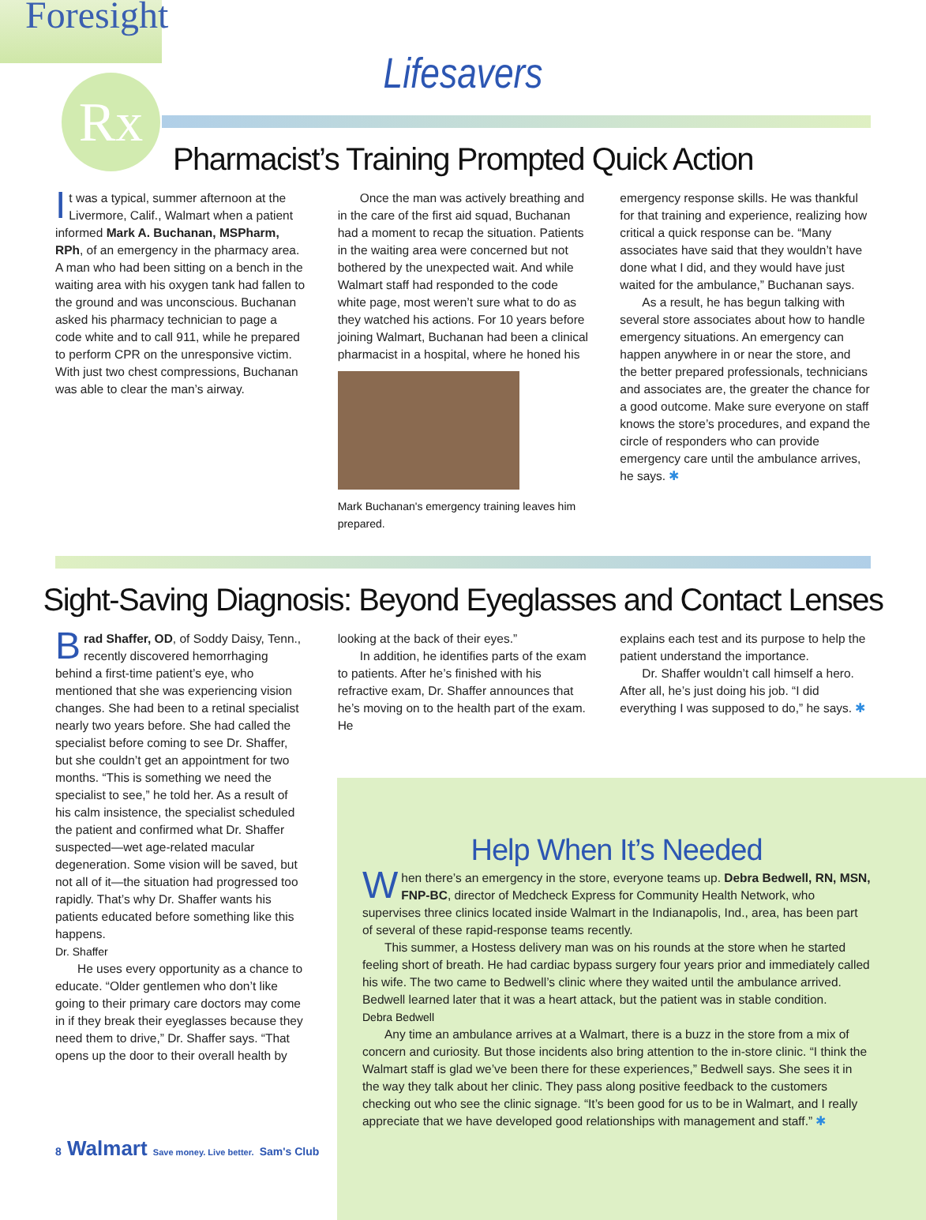Foresight
Rx
Lifesavers
Pharmacist’s Training Prompted Quick Action
It was a typical, summer afternoon at the Livermore, Calif., Walmart when a patient informed Mark A. Buchanan, MSPharm, RPh, of an emergency in the pharmacy area. A man who had been sitting on a bench in the waiting area with his oxygen tank had fallen to the ground and was unconscious. Buchanan asked his pharmacy technician to page a code white and to call 911, while he prepared to perform CPR on the unresponsive victim. With just two chest compressions, Buchanan was able to clear the man’s airway.
Once the man was actively breathing and in the care of the first aid squad, Buchanan had a moment to recap the situation. Patients in the waiting area were concerned but not bothered by the unexpected wait. And while Walmart staff had responded to the code white page, most weren’t sure what to do as they watched his actions. For 10 years before joining Walmart, Buchanan had been a clinical pharmacist in a hospital, where he honed his
Mark Buchanan's emergency training leaves him prepared.
emergency response skills. He was thankful for that training and experience, realizing how critical a quick response can be. “Many associates have said that they wouldn’t have done what I did, and they would have just waited for the ambulance,” Buchanan says.
As a result, he has begun talking with several store associates about how to handle emergency situations. An emergency can happen anywhere in or near the store, and the better prepared professionals, technicians and associates are, the greater the chance for a good outcome. Make sure everyone on staff knows the store’s procedures, and expand the circle of responders who can provide emergency care until the ambulance arrives, he says. ✱
Sight-Saving Diagnosis: Beyond Eyeglasses and Contact Lenses
Brad Shaffer, OD, of Soddy Daisy, Tenn., recently discovered hemorrhaging behind a first-time patient’s eye, who mentioned that she was experiencing vision changes. She had been to a retinal specialist nearly two years before. She had called the specialist before coming to see Dr. Shaffer, but she couldn’t get an appointment for two months. “This is something we need the specialist to see,” he told her. As a result of his calm insistence, the specialist scheduled the patient and confirmed what Dr. Shaffer suspected—wet age-related macular degeneration. Some vision will be saved, but not all of it—the situation had progressed too rapidly. That’s why Dr. Shaffer wants his patients educated before something like this happens.
Dr. Shaffer
He uses every opportunity as a chance to educate. “Older gentlemen who don’t like going to their primary care doctors may come in if they break their eyeglasses because they need them to drive,” Dr. Shaffer says. “That opens up the door to their overall health by
looking at the back of their eyes.”
In addition, he identifies parts of the exam to patients. After he’s finished with his refractive exam, Dr. Shaffer announces that he’s moving on to the health part of the exam. He
explains each test and its purpose to help the patient understand the importance.
Dr. Shaffer wouldn’t call himself a hero. After all, he’s just doing his job. “I did everything I was supposed to do,” he says. ✱
Help When It’s Needed
When there’s an emergency in the store, everyone teams up. Debra Bedwell, RN, MSN, FNP-BC, director of Medcheck Express for Community Health Network, who supervises three clinics located inside Walmart in the Indianapolis, Ind., area, has been part of several of these rapid-response teams recently.
This summer, a Hostess delivery man was on his rounds at the store when he started feeling short of breath. He had cardiac bypass surgery four years prior and immediately called his wife. The two came to Bedwell’s clinic where they waited until the ambulance arrived. Bedwell learned later that it was a heart attack, but the patient was in stable condition.
Debra Bedwell
Any time an ambulance arrives at a Walmart, there is a buzz in the store from a mix of concern and curiosity. But those incidents also bring attention to the in-store clinic. “I think the Walmart staff is glad we’ve been there for these experiences,” Bedwell says. She sees it in the way they talk about her clinic. They pass along positive feedback to the customers checking out who see the clinic signage. “It’s been good for us to be in Walmart, and I really appreciate that we have developed good relationships with management and staff.” ✱
8 Walmart Save money. Live better. Sam's Club